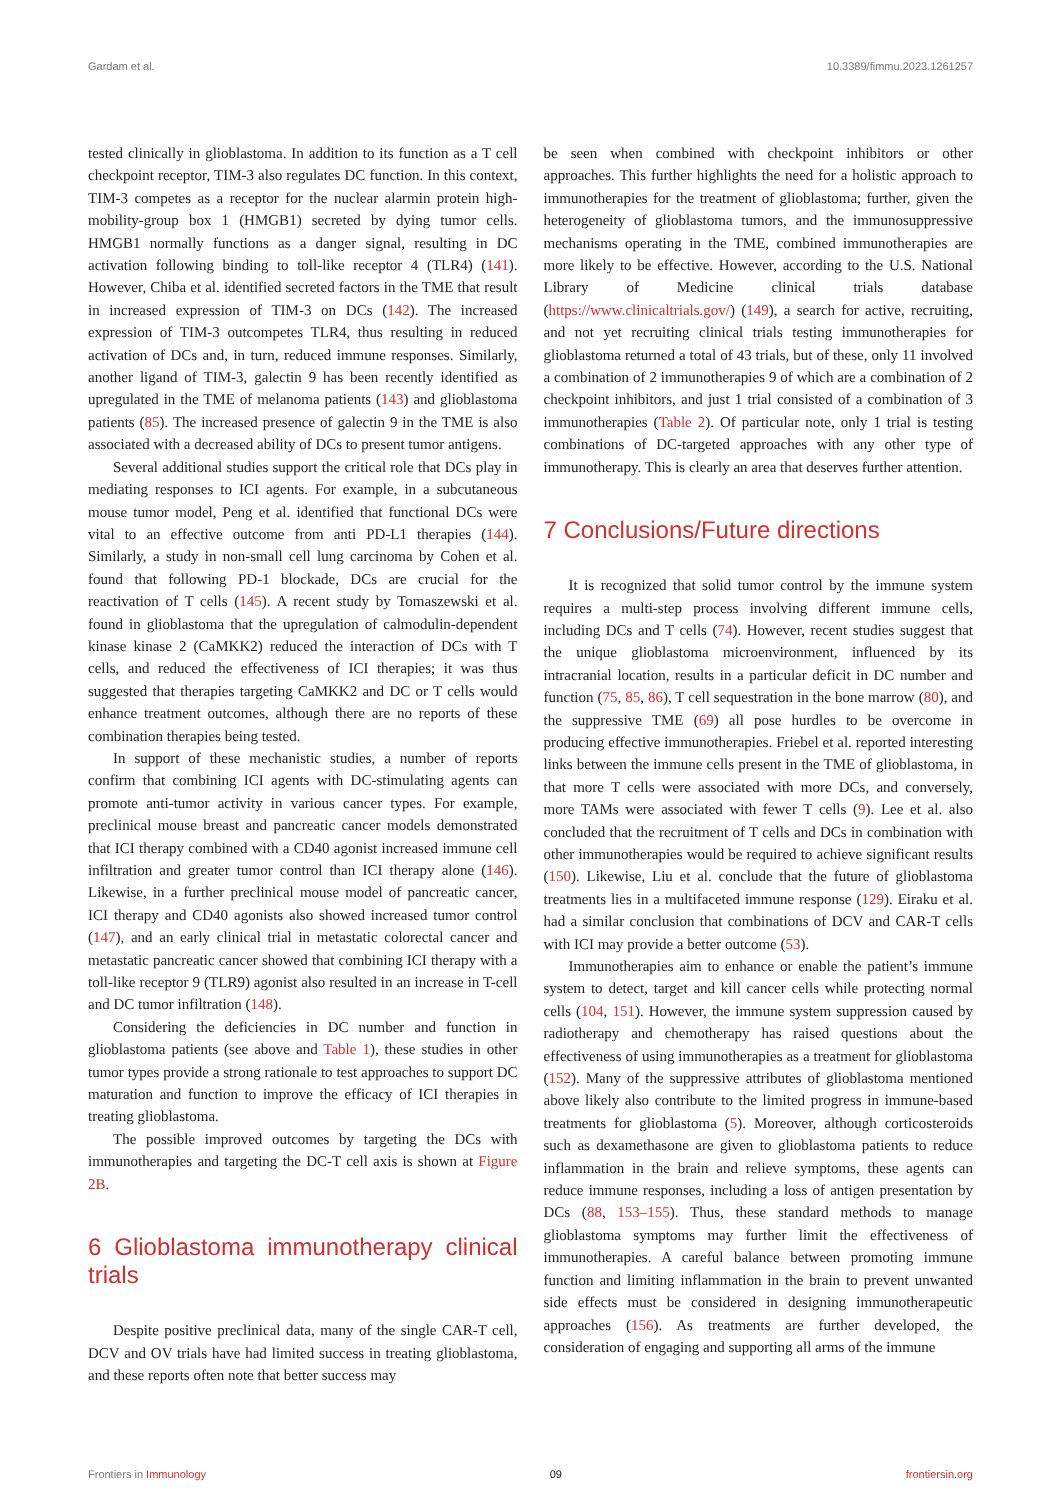Gardam et al. 10.3389/fimmu.2023.1261257
tested clinically in glioblastoma. In addition to its function as a T cell checkpoint receptor, TIM-3 also regulates DC function. In this context, TIM-3 competes as a receptor for the nuclear alarmin protein high-mobility-group box 1 (HMGB1) secreted by dying tumor cells. HMGB1 normally functions as a danger signal, resulting in DC activation following binding to toll-like receptor 4 (TLR4) (141). However, Chiba et al. identified secreted factors in the TME that result in increased expression of TIM-3 on DCs (142). The increased expression of TIM-3 outcompetes TLR4, thus resulting in reduced activation of DCs and, in turn, reduced immune responses. Similarly, another ligand of TIM-3, galectin 9 has been recently identified as upregulated in the TME of melanoma patients (143) and glioblastoma patients (85). The increased presence of galectin 9 in the TME is also associated with a decreased ability of DCs to present tumor antigens.
Several additional studies support the critical role that DCs play in mediating responses to ICI agents. For example, in a subcutaneous mouse tumor model, Peng et al. identified that functional DCs were vital to an effective outcome from anti PD-L1 therapies (144). Similarly, a study in non-small cell lung carcinoma by Cohen et al. found that following PD-1 blockade, DCs are crucial for the reactivation of T cells (145). A recent study by Tomaszewski et al. found in glioblastoma that the upregulation of calmodulin-dependent kinase kinase 2 (CaMKK2) reduced the interaction of DCs with T cells, and reduced the effectiveness of ICI therapies; it was thus suggested that therapies targeting CaMKK2 and DC or T cells would enhance treatment outcomes, although there are no reports of these combination therapies being tested.
In support of these mechanistic studies, a number of reports confirm that combining ICI agents with DC-stimulating agents can promote anti-tumor activity in various cancer types. For example, preclinical mouse breast and pancreatic cancer models demonstrated that ICI therapy combined with a CD40 agonist increased immune cell infiltration and greater tumor control than ICI therapy alone (146). Likewise, in a further preclinical mouse model of pancreatic cancer, ICI therapy and CD40 agonists also showed increased tumor control (147), and an early clinical trial in metastatic colorectal cancer and metastatic pancreatic cancer showed that combining ICI therapy with a toll-like receptor 9 (TLR9) agonist also resulted in an increase in T-cell and DC tumor infiltration (148).
Considering the deficiencies in DC number and function in glioblastoma patients (see above and Table 1), these studies in other tumor types provide a strong rationale to test approaches to support DC maturation and function to improve the efficacy of ICI therapies in treating glioblastoma.
The possible improved outcomes by targeting the DCs with immunotherapies and targeting the DC-T cell axis is shown at Figure 2B.
6 Glioblastoma immunotherapy clinical trials
Despite positive preclinical data, many of the single CAR-T cell, DCV and OV trials have had limited success in treating glioblastoma, and these reports often note that better success may
be seen when combined with checkpoint inhibitors or other approaches. This further highlights the need for a holistic approach to immunotherapies for the treatment of glioblastoma; further, given the heterogeneity of glioblastoma tumors, and the immunosuppressive mechanisms operating in the TME, combined immunotherapies are more likely to be effective. However, according to the U.S. National Library of Medicine clinical trials database (https://www.clinicaltrials.gov/) (149), a search for active, recruiting, and not yet recruiting clinical trials testing immunotherapies for glioblastoma returned a total of 43 trials, but of these, only 11 involved a combination of 2 immunotherapies 9 of which are a combination of 2 checkpoint inhibitors, and just 1 trial consisted of a combination of 3 immunotherapies (Table 2). Of particular note, only 1 trial is testing combinations of DC-targeted approaches with any other type of immunotherapy. This is clearly an area that deserves further attention.
7 Conclusions/Future directions
It is recognized that solid tumor control by the immune system requires a multi-step process involving different immune cells, including DCs and T cells (74). However, recent studies suggest that the unique glioblastoma microenvironment, influenced by its intracranial location, results in a particular deficit in DC number and function (75, 85, 86), T cell sequestration in the bone marrow (80), and the suppressive TME (69) all pose hurdles to be overcome in producing effective immunotherapies. Friebel et al. reported interesting links between the immune cells present in the TME of glioblastoma, in that more T cells were associated with more DCs, and conversely, more TAMs were associated with fewer T cells (9). Lee et al. also concluded that the recruitment of T cells and DCs in combination with other immunotherapies would be required to achieve significant results (150). Likewise, Liu et al. conclude that the future of glioblastoma treatments lies in a multifaceted immune response (129). Eiraku et al. had a similar conclusion that combinations of DCV and CAR-T cells with ICI may provide a better outcome (53).
Immunotherapies aim to enhance or enable the patient’s immune system to detect, target and kill cancer cells while protecting normal cells (104, 151). However, the immune system suppression caused by radiotherapy and chemotherapy has raised questions about the effectiveness of using immunotherapies as a treatment for glioblastoma (152). Many of the suppressive attributes of glioblastoma mentioned above likely also contribute to the limited progress in immune-based treatments for glioblastoma (5). Moreover, although corticosteroids such as dexamethasone are given to glioblastoma patients to reduce inflammation in the brain and relieve symptoms, these agents can reduce immune responses, including a loss of antigen presentation by DCs (88, 153–155). Thus, these standard methods to manage glioblastoma symptoms may further limit the effectiveness of immunotherapies. A careful balance between promoting immune function and limiting inflammation in the brain to prevent unwanted side effects must be considered in designing immunotherapeutic approaches (156). As treatments are further developed, the consideration of engaging and supporting all arms of the immune
Frontiers in Immunology 09 frontiersin.org